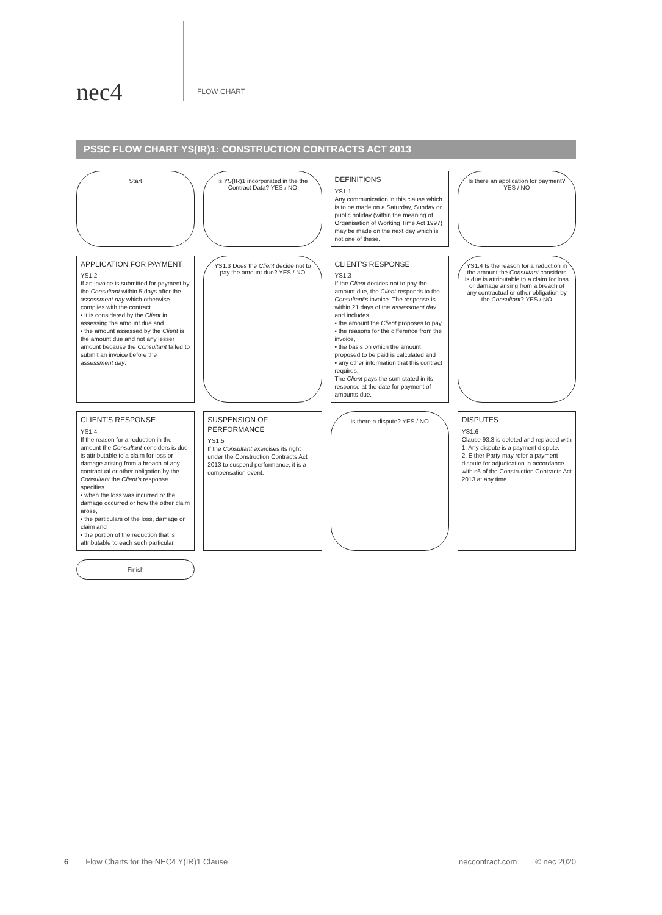nec4
FLOW CHART
PSSC FLOW CHART YS(IR)1: CONSTRUCTION CONTRACTS ACT 2013
Start
Is YS(IR)1 incorporated in the the Contract Data? YES / NO
DEFINITIONS
YS1.1
Any communication in this clause which is to be made on a Saturday, Sunday or public holiday (within the meaning of Organisation of Working Time Act 1997) may be made on the next day which is not one of these.
Is there an application for payment? YES / NO
APPLICATION FOR PAYMENT
YS1.2
If an invoice is submitted for payment by the Consultant within 5 days after the assessment day which otherwise complies with the contract
• it is considered by the Client in assessing the amount due and
• the amount assessed by the Client is the amount due and not any lesser amount because the Consultant failed to submit an invoice before the assessment day.
YS1.3 Does the Client decide not to pay the amount due? YES / NO
CLIENT'S RESPONSE
YS1.3
If the Client decides not to pay the amount due, the Client responds to the Consultant's invoice. The response is within 21 days of the assessment day and includes
• the amount the Client proposes to pay,
• the reasons for the difference from the invoice,
• the basis on which the amount proposed to be paid is calculated and
• any other information that this contract requires.
The Client pays the sum stated in its response at the date for payment of amounts due.
YS1.4 Is the reason for a reduction in the amount the Consultant considers is due is attributable to a claim for loss or damage arising from a breach of any contractual or other obligation by the Consultant? YES / NO
CLIENT'S RESPONSE
YS1.4
If the reason for a reduction in the amount the Consultant considers is due is attributable to a claim for loss or damage arising from a breach of any contractual or other obligation by the Consultant the Client's response specifies
• when the loss was incurred or the damage occurred or how the other claim arose,
• the particulars of the loss, damage or claim and
• the portion of the reduction that is attributable to each such particular.
SUSPENSION OF PERFORMANCE
YS1.5
If the Consultant exercises its right under the Construction Contracts Act 2013 to suspend performance, it is a compensation event.
Is there a dispute? YES / NO
DISPUTES
YS1.6
Clause 93.3 is deleted and replaced with
1. Any dispute is a payment dispute.
2. Either Party may refer a payment dispute for adjudication in accordance with s6 of the Construction Contracts Act 2013 at any time.
Finish
6 Flow Charts for the NEC4 Y(IR)1 Clause neccontract.com © nec 2020